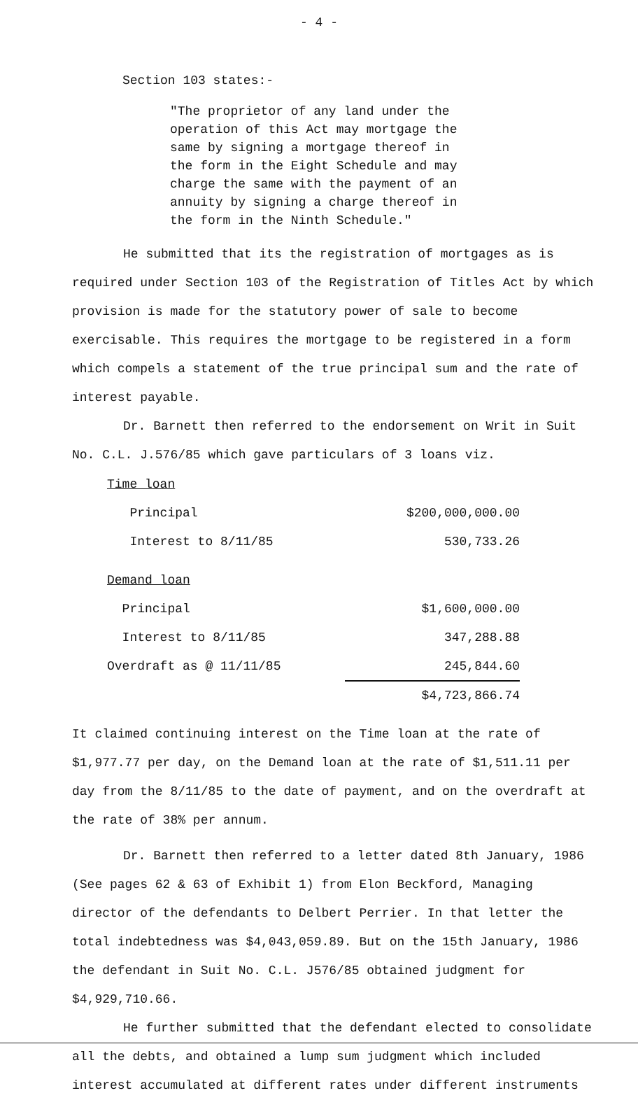- 4 -
Section 103 states:-
"The proprietor of any land under the operation of this Act may mortgage the same by signing a mortgage thereof in the form in the Eight Schedule and may charge the same with the payment of an annuity by signing a charge thereof in the form in the Ninth Schedule."
He submitted that its the registration of mortgages as is required under Section 103 of the Registration of Titles Act by which provision is made for the statutory power of sale to become exercisable. This requires the mortgage to be registered in a form which compels a statement of the true principal sum and the rate of interest payable.
Dr. Barnett then referred to the endorsement on Writ in Suit No. C.L. J.576/85 which gave particulars of 3 loans viz.
| Time loan | |
| Principal | $200,000,000.00 |
| Interest to 8/11/85 | 530,733.26 |
| Demand loan | |
| Principal | $1,600,000.00 |
| Interest to 8/11/85 | 347,288.88 |
| Overdraft as @ 11/11/85 | 245,844.60 |
| | $4,723,866.74 |
It claimed continuing interest on the Time loan at the rate of $1,977.77 per day, on the Demand loan at the rate of $1,511.11 per day from the 8/11/85 to the date of payment, and on the overdraft at the rate of 38% per annum.
Dr. Barnett then referred to a letter dated 8th January, 1986 (See pages 62 & 63 of Exhibit 1) from Elon Beckford, Managing director of the defendants to Delbert Perrier. In that letter the total indebtedness was $4,043,059.89. But on the 15th January, 1986 the defendant in Suit No. C.L. J576/85 obtained judgment for $4,929,710.66.
He further submitted that the defendant elected to consolidate all the debts, and obtained a lump sum judgment which included interest accumulated at different rates under different instruments